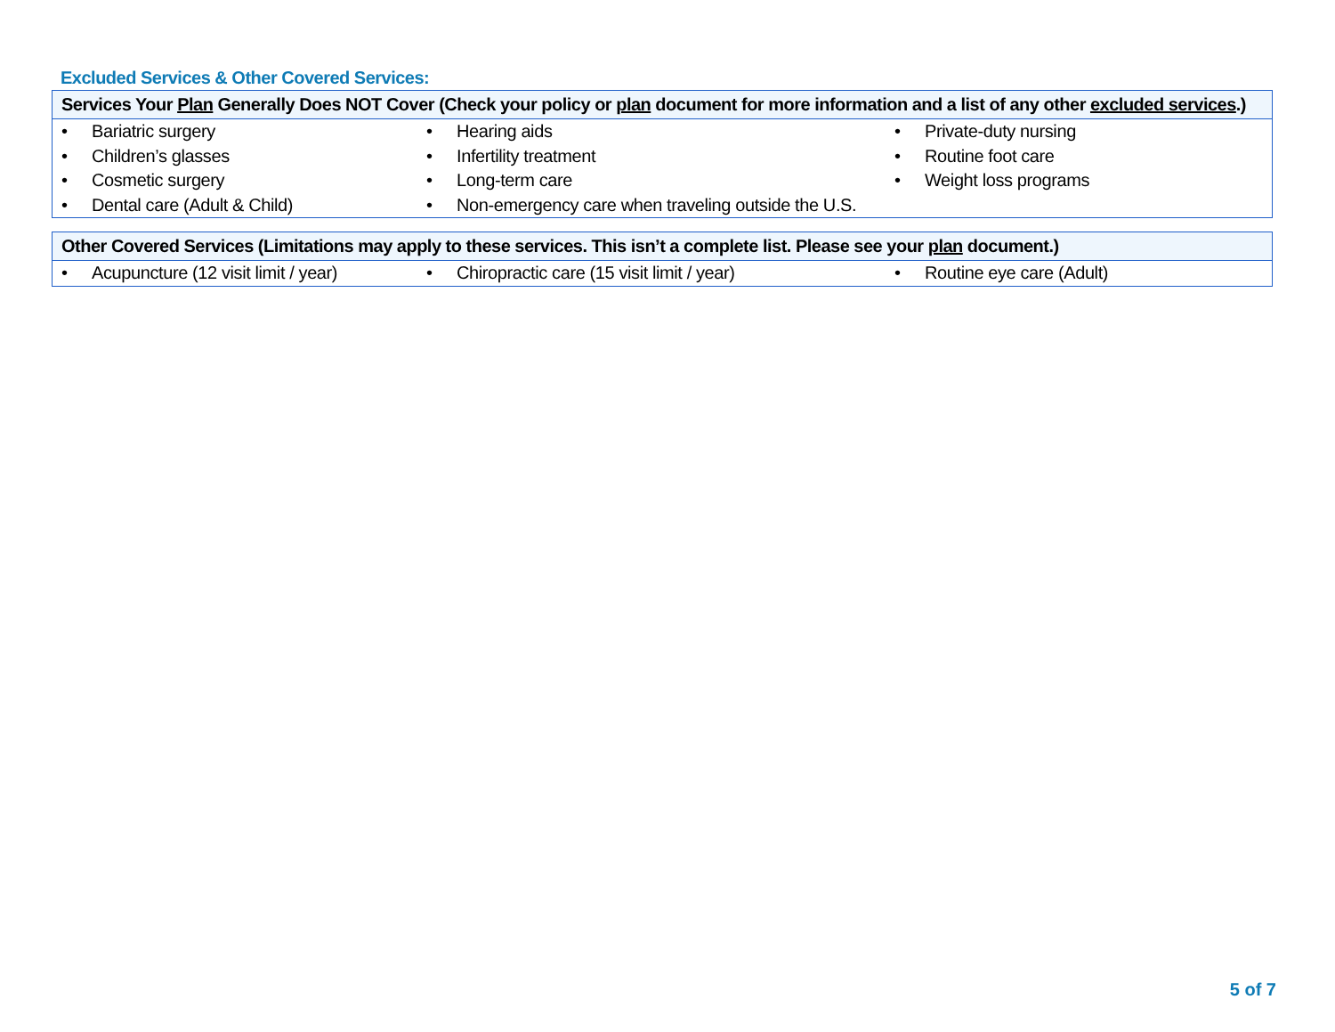Excluded Services & Other Covered Services:
Services Your Plan Generally Does NOT Cover (Check your policy or plan document for more information and a list of any other excluded services.)
| • Bariatric surgery • Children’s glasses • Cosmetic surgery • Dental care (Adult & Child) | • Hearing aids • Infertility treatment • Long-term care • Non-emergency care when traveling outside the U.S. | • Private-duty nursing • Routine foot care • Weight loss programs |
Other Covered Services (Limitations may apply to these services. This isn’t a complete list. Please see your plan document.)
| • Acupuncture (12 visit limit / year) | • Chiropractic care (15 visit limit / year) | • Routine eye care (Adult) |
5 of 7